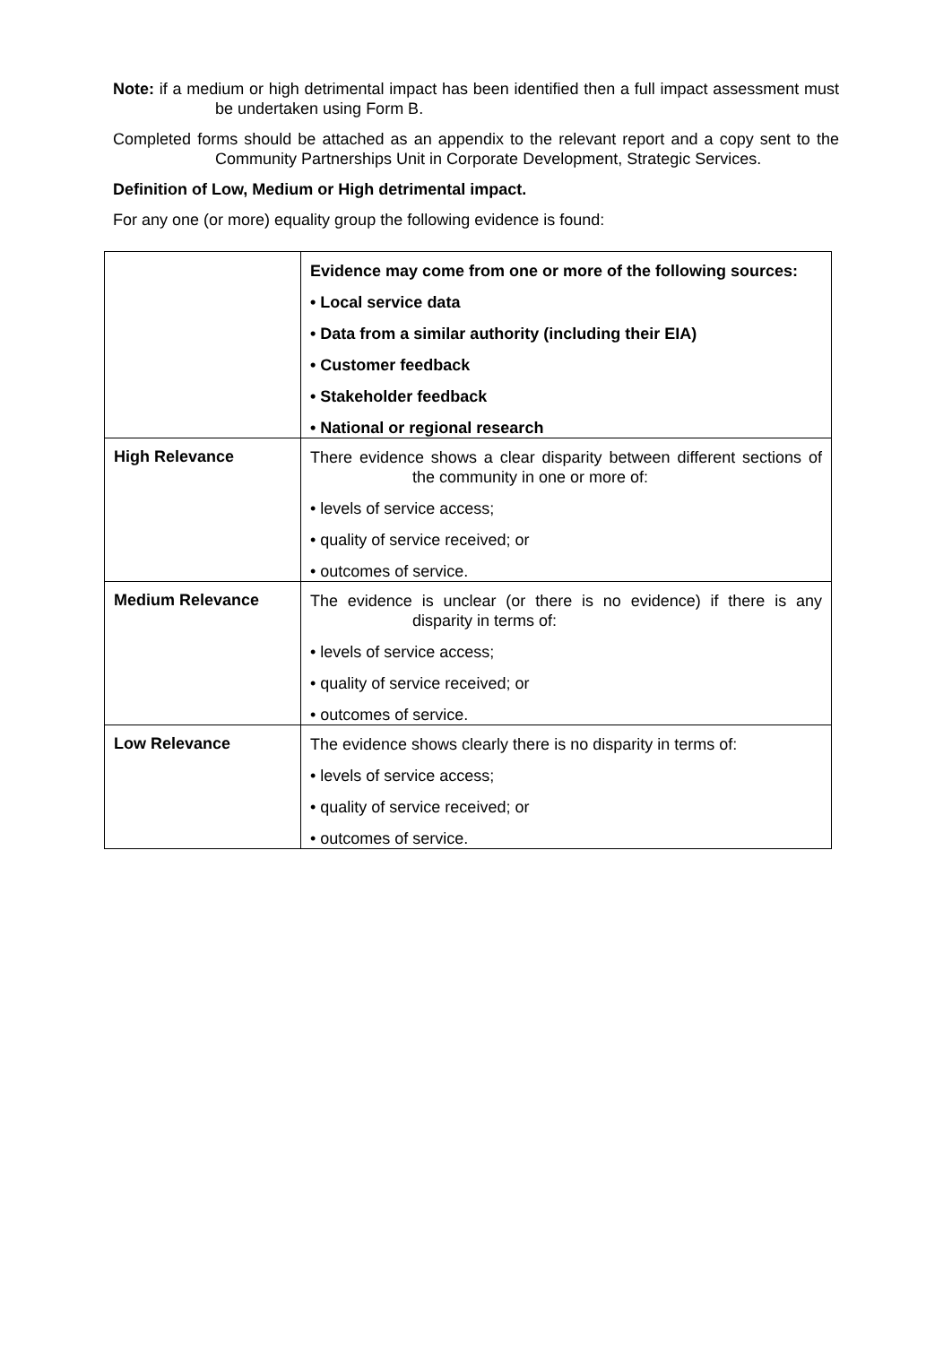Note: if a medium or high detrimental impact has been identified then a full impact assessment must be undertaken using Form B.
Completed forms should be attached as an appendix to the relevant report and a copy sent to the Community Partnerships Unit in Corporate Development, Strategic Services.
Definition of Low, Medium or High detrimental impact.
For any one (or more) equality group the following evidence is found:
| | Evidence may come from one or more of the following sources: • Local service data • Data from a similar authority (including their EIA) • Customer feedback • Stakeholder feedback • National or regional research |
| High Relevance | There evidence shows a clear disparity between different sections of the community in one or more of: • levels of service access; • quality of service received; or • outcomes of service. |
| Medium Relevance | The evidence is unclear (or there is no evidence) if there is any disparity in terms of: • levels of service access; • quality of service received; or • outcomes of service. |
| Low Relevance | The evidence shows clearly there is no disparity in terms of: • levels of service access; • quality of service received; or • outcomes of service. |